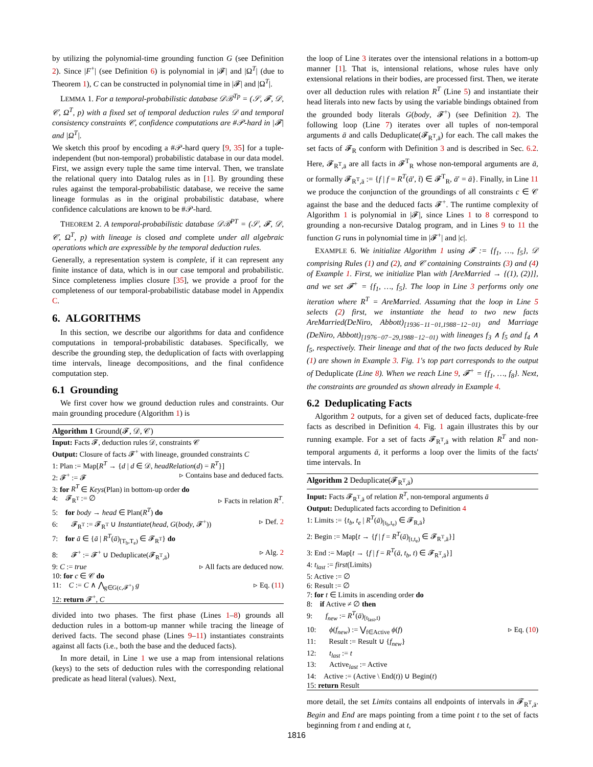by utilizing the polynomial-time grounding function G (see Definition 2). Since |F<sup>+</sup>| (see Definition 6) is polynomial in |𝓕| and |Ω<sup>T</sup>| (due to Theorem 1), C can be constructed in polynomial time in |𝓕| and |Ω<sup>T</sup>|.
LEMMA 1. For a temporal-probabilistic database 𝒟ℬ<sup>Tp</sup> = (𝒮, 𝓕, 𝒟, 𝒞, Ω<sup>T</sup>, p) with a fixed set of temporal deduction rules 𝒟 and temporal consistency constraints 𝒞, confidence computations are #𝒫-hard in |𝓕| and |Ω<sup>T</sup>|.
We sketch this proof by encoding a #𝒫-hard query [9, 35] for a tuple-independent (but non-temporal) probabilistic database in our data model. First, we assign every tuple the same time interval. Then, we translate the relational query into Datalog rules as in [1]. By grounding these rules against the temporal-probabilistic database, we receive the same lineage formulas as in the original probabilistic database, where confidence calculations are known to be #𝒫-hard.
THEOREM 2. A temporal-probabilistic database 𝒟ℬ<sup>PT</sup> = (𝒮, 𝓕, 𝒟, 𝒞, Ω<sup>T</sup>, p) with lineage is closed and complete under all algebraic operations which are expressible by the temporal deduction rules.
Generally, a representation system is complete, if it can represent any finite instance of data, which is in our case temporal and probabilistic. Since completeness implies closure [35], we provide a proof for the completeness of our temporal-probabilistic database model in Appendix C.
6. ALGORITHMS
In this section, we describe our algorithms for data and confidence computations in temporal-probabilistic databases. Specifically, we describe the grounding step, the deduplication of facts with overlapping time intervals, lineage decompositions, and the final confidence computation step.
6.1 Grounding
We first cover how we ground deduction rules and constraints. Our main grounding procedure (Algorithm 1) is
Algorithm 1 Ground(𝓕, 𝒟, 𝒞)
Input: Facts 𝓕, deduction rules 𝒟, constraints 𝒞
Output: Closure of facts 𝓕<sup>+</sup> with lineage, grounded constraints C
1: Plan := Map[R<sup>T</sup> → {d | d ∈ 𝒟, headRelation(d) = R<sup>T</sup>}]
2: 𝓕<sup>+</sup> := 𝓕 ▹ Contains base and deduced facts.
3: for R<sup>T</sup> ∈ Keys(Plan) in bottom-up order do
4: 𝓕<sub>R<sup>T</sup></sub> := ∅ ▹ Facts in relation R<sup>T</sup>.
5: for body → head ∈ Plan(R<sup>T</sup>) do
6: 𝓕<sub>R<sup>T</sup></sub> := 𝓕<sub>R<sup>T</sup></sub> ∪ Instantiate(head, G(body, 𝓕<sup>+</sup>)) ▹ Def. 2
7: for ā ∈ {ā | R<sup>T</sup>(ā)<sub>[T<sub>b</sub>,T<sub>e</sub>)</sub> ∈ 𝓕<sub>R<sup>T</sup></sub>} do
8: 𝓕<sup>+</sup> := 𝓕<sup>+</sup> ∪ Deduplicate(𝓕<sub>R<sup>T</sup>,ā</sub>) ▹ Alg. 2
9: C := true ▹ All facts are deduced now.
10: for c ∈ 𝒞 do
11: C := C ∧ ⋀<sub>g∈G(c,𝓕<sup>+</sup>)</sub> g ▹ Eq. (11)
12: return 𝓕<sup>+</sup>, C
divided into two phases. The first phase (Lines 1–8) grounds all deduction rules in a bottom-up manner while tracing the lineage of derived facts. The second phase (Lines 9–11) instantiates constraints against all facts (i.e., both the base and the deduced facts).
In more detail, in Line 1 we use a map from intensional relations (keys) to the sets of deduction rules with the corresponding relational predicate as head literal (values). Next,
the loop of Line 3 iterates over the intensional relations in a bottom-up manner [1]. That is, intensional relations, whose rules have only extensional relations in their bodies, are processed first. Then, we iterate over all deduction rules with relation R<sup>T</sup> (Line 5) and instantiate their head literals into new facts by using the variable bindings obtained from the grounded body literals G(body, 𝓕<sup>+</sup>) (see Definition 2). The following loop (Line 7) iterates over all tuples of non-temporal arguments ā and calls Deduplicate(𝓕<sub>R<sup>T</sup>,ā</sub>) for each. The call makes the set facts of 𝓕<sub>R</sub> conform with Definition 3 and is described in Sec. 6.2. Here, 𝓕<sub>R<sup>T</sup>,ā</sub> are all facts in 𝓕<sup>T</sup><sub>R</sub> whose non-temporal arguments are ā, or formally 𝓕<sub>R<sup>T</sup>,ā</sub> := {f | f = R<sup>T</sup>(ā′, t̄) ∈ 𝓕<sup>T</sup><sub>R</sub>, ā′ = ā}. Finally, in Line 11 we produce the conjunction of the groundings of all constraints c ∈ 𝒞 against the base and the deduced facts 𝓕<sup>+</sup>. The runtime complexity of Algorithm 1 is polynomial in |𝓕|, since Lines 1 to 8 correspond to grounding a non-recursive Datalog program, and in Lines 9 to 11 the function G runs in polynomial time in |𝓕<sup>+</sup>| and |c|.
EXAMPLE 6. We initialize Algorithm 1 using 𝓕 := {f<sub>1</sub>, …, f<sub>5</sub>}, 𝒟 comprising Rules (1) and (2), and 𝒞 containing Constraints (3) and (4) of Example 1. First, we initialize Plan with [AreMarried → {(1), (2)}], and we set 𝓕<sup>+</sup> = {f<sub>1</sub>, …, f<sub>5</sub>}. The loop in Line 3 performs only one iteration where R<sup>T</sup> = AreMarried. Assuming that the loop in Line 5 selects (2) first, we instantiate the head to two new facts AreMarried(DeNiro, Abbott)<sub>[1936−11−01,1988−12−01)</sub> and Marriage (DeNiro, Abbott)<sub>[1976−07−29,1988−12−01)</sub> with lineages f<sub>3</sub> ∧ f<sub>5</sub> and f<sub>4</sub> ∧ f<sub>5</sub>, respectively. Their lineage and that of the two facts deduced by Rule (1) are shown in Example 3. Fig. 1's top part corresponds to the output of Deduplicate (Line 8). When we reach Line 9, 𝓕<sup>+</sup> = {f<sub>1</sub>, …, f<sub>8</sub>}. Next, the constraints are grounded as shown already in Example 4.
6.2 Deduplicating Facts
Algorithm 2 outputs, for a given set of deduced facts, duplicate-free facts as described in Definition 4. Fig. 1 again illustrates this by our running example. For a set of facts 𝓕<sub>R<sup>T</sup>,ā</sub> with relation R<sup>T</sup> and non-temporal arguments ā, it performs a loop over the limits of the facts' time intervals. In
Algorithm 2 Deduplicate(𝓕<sub>R<sup>T</sup>,ā</sub>)
Input: Facts 𝓕<sub>R<sup>T</sup>,ā</sub> of relation R<sup>T</sup>, non-temporal arguments ā
Output: Deduplicated facts according to Definition 4
1: Limits := {t<sub>b</sub>, t<sub>e</sub> | R<sup>T</sup>(ā)<sub>[t<sub>b</sub>,t<sub>e</sub>)</sub> ∈ 𝓕<sub>R,ā</sub>}
2: Begin := Map[t → {f | f = R<sup>T</sup>(ā)<sub>[t,t<sub>e</sub>)</sub> ∈ 𝓕<sub>R<sup>T</sup>,ā</sub>}]
3: End := Map[t → {f | f = R<sup>T</sup>(ā, t<sub>b</sub>, t) ∈ 𝓕<sub>R<sup>T</sup>,ā</sub>}]
4: t<sub>last</sub> := first(Limits)
5: Active := ∅
6: Result := ∅
7: for t ∈ Limits in ascending order do
8: if Active ≠ ∅ then
9: f<sub>new</sub> := R<sup>T</sup>(ā)<sub>[t<sub>last</sub>,t)</sub>
10: ϕ(f<sub>new</sub>) := ⋁<sub>f∈Active</sub> ϕ(f) ▹ Eq. (10)
11: Result := Result ∪ {f<sub>new</sub>}
12: t<sub>last</sub> := t
13: Active<sub>last</sub> := Active
14: Active := (Active \ End(t)) ∪ Begin(t)
15: return Result
more detail, the set Limits contains all endpoints of intervals in 𝓕<sub>R<sup>T</sup>,ā</sub>. Begin and End are maps pointing from a time point t to the set of facts beginning from t and ending at t,
1816